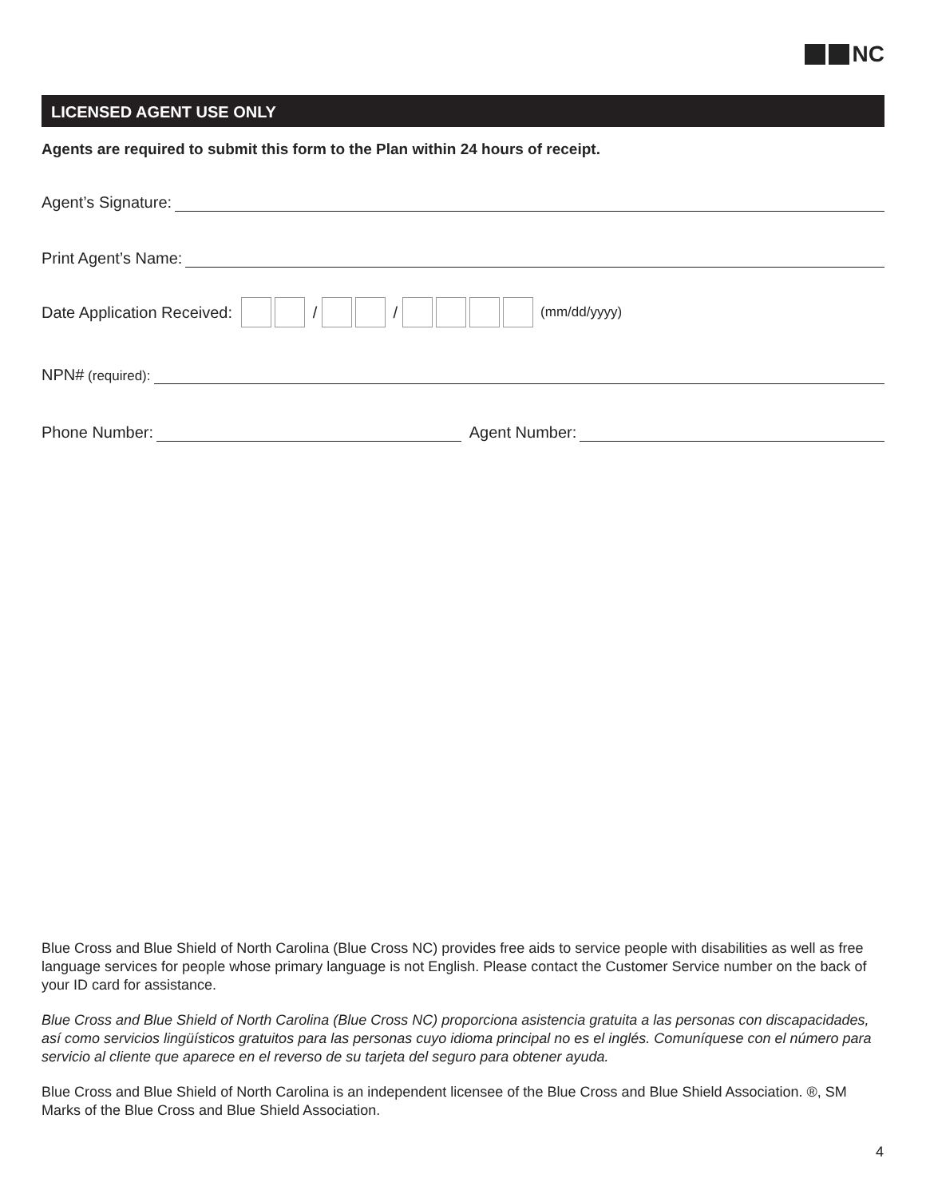NC
LICENSED AGENT USE ONLY
Agents are required to submit this form to the Plan within 24 hours of receipt.
Agent’s Signature:
Print Agent’s Name:
Date Application Received: / / (mm/dd/yyyy)
NPN# (required):
Phone Number: Agent Number:
Blue Cross and Blue Shield of North Carolina (Blue Cross NC) provides free aids to service people with disabilities as well as free language services for people whose primary language is not English. Please contact the Customer Service number on the back of your ID card for assistance.
Blue Cross and Blue Shield of North Carolina (Blue Cross NC) proporciona asistencia gratuita a las personas con discapacidades, así como servicios lingüísticos gratuitos para las personas cuyo idioma principal no es el inglés. Comuníquese con el número para servicio al cliente que aparece en el reverso de su tarjeta del seguro para obtener ayuda.
Blue Cross and Blue Shield of North Carolina is an independent licensee of the Blue Cross and Blue Shield Association. ®, SM Marks of the Blue Cross and Blue Shield Association.
4